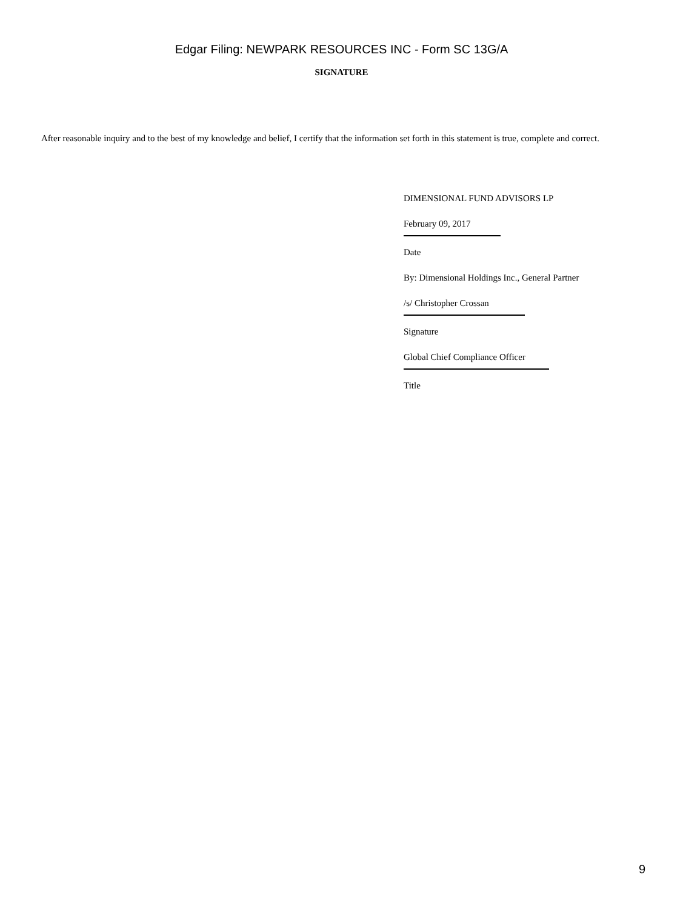Edgar Filing: NEWPARK RESOURCES INC - Form SC 13G/A
SIGNATURE
After reasonable inquiry and to the best of my knowledge and belief, I certify that the information set forth in this statement is true, complete and correct.
DIMENSIONAL FUND ADVISORS LP
February 09, 2017
Date
By: Dimensional Holdings Inc., General Partner
/s/ Christopher Crossan
Signature
Global Chief Compliance Officer
Title
9